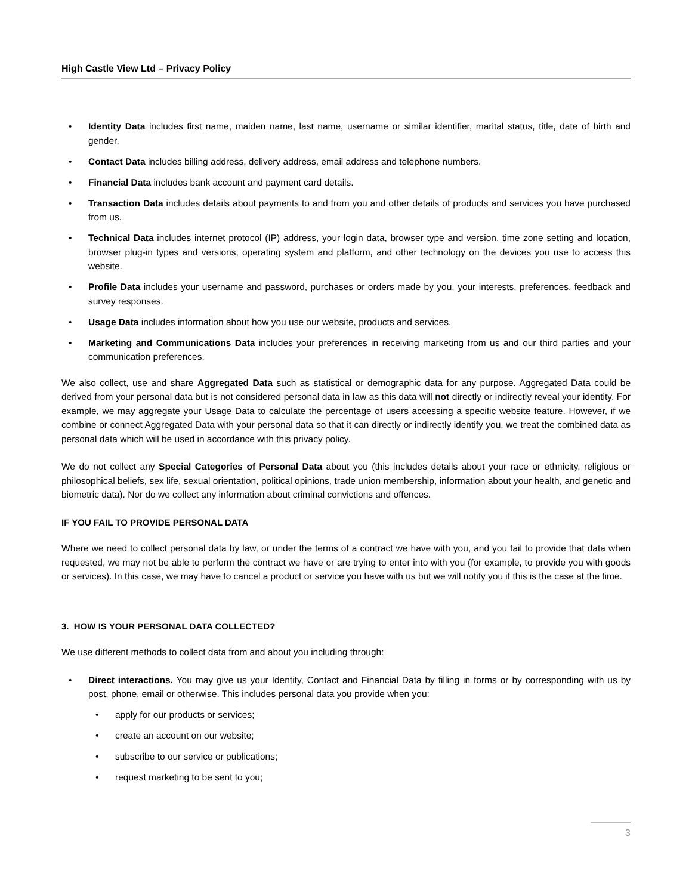High Castle View Ltd – Privacy Policy
• Identity Data includes first name, maiden name, last name, username or similar identifier, marital status, title, date of birth and gender.
• Contact Data includes billing address, delivery address, email address and telephone numbers.
• Financial Data includes bank account and payment card details.
• Transaction Data includes details about payments to and from you and other details of products and services you have purchased from us.
• Technical Data includes internet protocol (IP) address, your login data, browser type and version, time zone setting and location, browser plug-in types and versions, operating system and platform, and other technology on the devices you use to access this website.
• Profile Data includes your username and password, purchases or orders made by you, your interests, preferences, feedback and survey responses.
• Usage Data includes information about how you use our website, products and services.
• Marketing and Communications Data includes your preferences in receiving marketing from us and our third parties and your communication preferences.
We also collect, use and share Aggregated Data such as statistical or demographic data for any purpose. Aggregated Data could be derived from your personal data but is not considered personal data in law as this data will not directly or indirectly reveal your identity. For example, we may aggregate your Usage Data to calculate the percentage of users accessing a specific website feature. However, if we combine or connect Aggregated Data with your personal data so that it can directly or indirectly identify you, we treat the combined data as personal data which will be used in accordance with this privacy policy.
We do not collect any Special Categories of Personal Data about you (this includes details about your race or ethnicity, religious or philosophical beliefs, sex life, sexual orientation, political opinions, trade union membership, information about your health, and genetic and biometric data). Nor do we collect any information about criminal convictions and offences.
IF YOU FAIL TO PROVIDE PERSONAL DATA
Where we need to collect personal data by law, or under the terms of a contract we have with you, and you fail to provide that data when requested, we may not be able to perform the contract we have or are trying to enter into with you (for example, to provide you with goods or services). In this case, we may have to cancel a product or service you have with us but we will notify you if this is the case at the time.
3. HOW IS YOUR PERSONAL DATA COLLECTED?
We use different methods to collect data from and about you including through:
• Direct interactions. You may give us your Identity, Contact and Financial Data by filling in forms or by corresponding with us by post, phone, email or otherwise. This includes personal data you provide when you:
• apply for our products or services;
• create an account on our website;
• subscribe to our service or publications;
• request marketing to be sent to you;
3